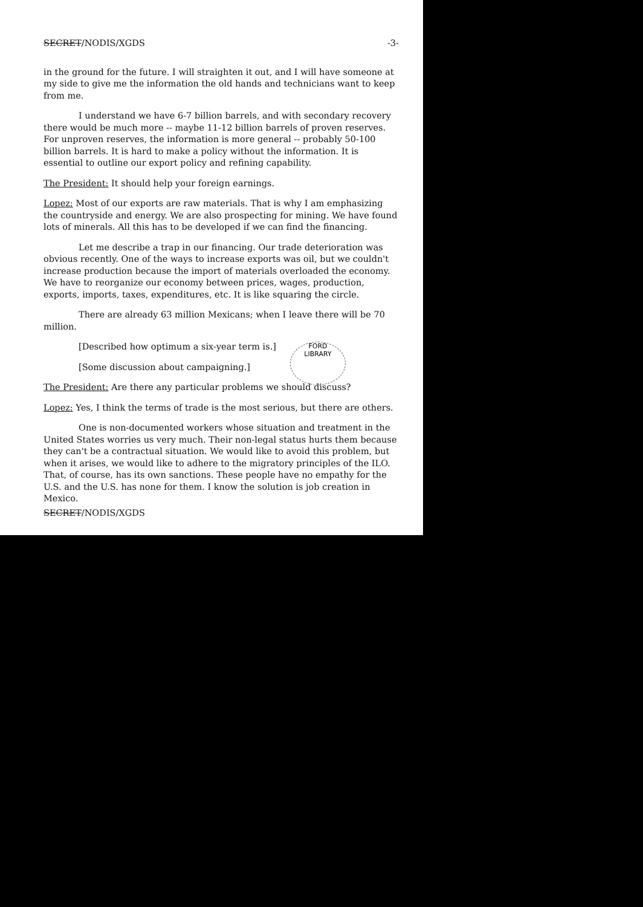SECRET/NODIS/XGDS -3-
in the ground for the future. I will straighten it out, and I will have someone at my side to give me the information the old hands and technicians want to keep from me.
I understand we have 6-7 billion barrels, and with secondary recovery there would be much more -- maybe 11-12 billion barrels of proven reserves. For unproven reserves, the information is more general -- probably 50-100 billion barrels. It is hard to make a policy without the information. It is essential to outline our export policy and refining capability.
The President: It should help your foreign earnings.
Lopez: Most of our exports are raw materials. That is why I am emphasizing the countryside and energy. We are also prospecting for mining. We have found lots of minerals. All this has to be developed if we can find the financing.
Let me describe a trap in our financing. Our trade deterioration was obvious recently. One of the ways to increase exports was oil, but we couldn't increase production because the import of materials overloaded the economy. We have to reorganize our economy between prices, wages, production, exports, imports, taxes, expenditures, etc. It is like squaring the circle.
There are already 63 million Mexicans; when I leave there will be 70 million.
[Described how optimum a six-year term is.]
[Some discussion about campaigning.]
The President: Are there any particular problems we should discuss?
Lopez: Yes, I think the terms of trade is the most serious, but there are others.
One is non-documented workers whose situation and treatment in the United States worries us very much. Their non-legal status hurts them because they can't be a contractual situation. We would like to avoid this problem, but when it arises, we would like to adhere to the migratory principles of the ILO. That, of course, has its own sanctions. These people have no empathy for the U.S. and the U.S. has none for them. I know the solution is job creation in Mexico.
SECRET/NODIS/XGDS
FORD
LIBRARY